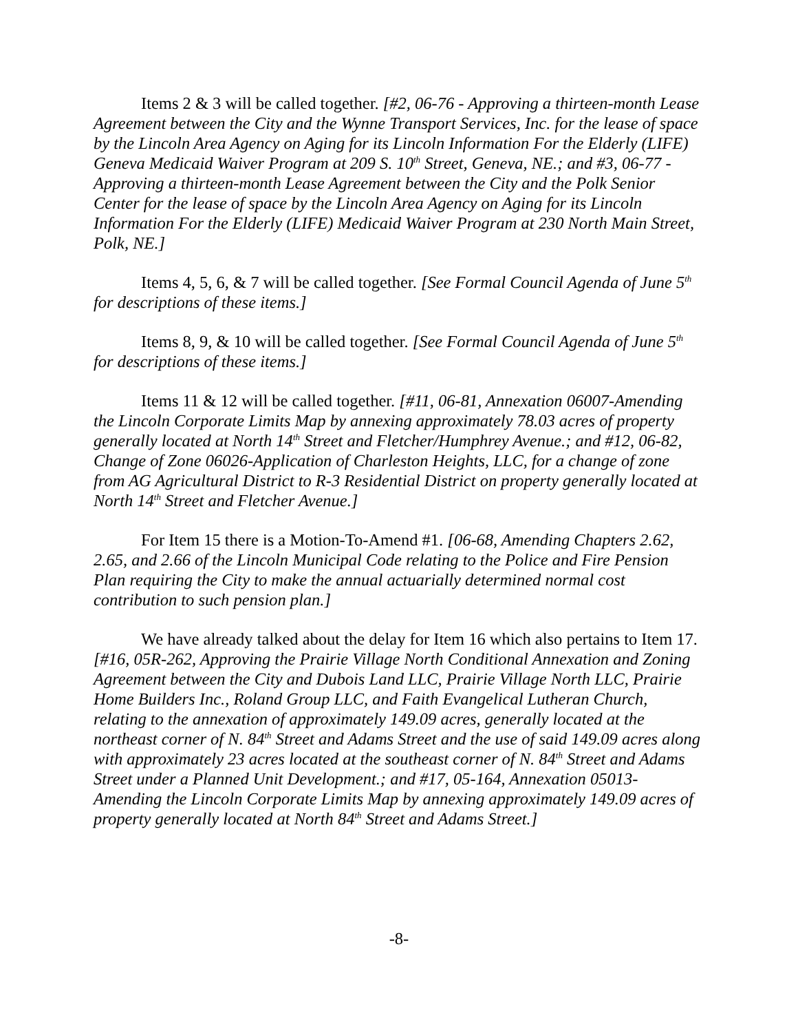Items 2 & 3 will be called together. [#2, 06-76 - Approving a thirteen-month Lease Agreement between the City and the Wynne Transport Services, Inc. for the lease of space by the Lincoln Area Agency on Aging for its Lincoln Information For the Elderly (LIFE) Geneva Medicaid Waiver Program at 209 S. 10<sup>th</sup> Street, Geneva, NE.; and #3, 06-77 - Approving a thirteen-month Lease Agreement between the City and the Polk Senior Center for the lease of space by the Lincoln Area Agency on Aging for its Lincoln Information For the Elderly (LIFE) Medicaid Waiver Program at 230 North Main Street, Polk, NE.]
Items 4, 5, 6, & 7 will be called together. [See Formal Council Agenda of June 5<sup>th</sup> for descriptions of these items.]
Items 8, 9, & 10 will be called together. [See Formal Council Agenda of June 5<sup>th</sup> for descriptions of these items.]
Items 11 & 12 will be called together. [#11, 06-81, Annexation 06007-Amending the Lincoln Corporate Limits Map by annexing approximately 78.03 acres of property generally located at North 14<sup>th</sup> Street and Fletcher/Humphrey Avenue.; and #12, 06-82, Change of Zone 06026-Application of Charleston Heights, LLC, for a change of zone from AG Agricultural District to R-3 Residential District on property generally located at North 14<sup>th</sup> Street and Fletcher Avenue.]
For Item 15 there is a Motion-To-Amend #1. [06-68, Amending Chapters 2.62, 2.65, and 2.66 of the Lincoln Municipal Code relating to the Police and Fire Pension Plan requiring the City to make the annual actuarially determined normal cost contribution to such pension plan.]
We have already talked about the delay for Item 16 which also pertains to Item 17. [#16, 05R-262, Approving the Prairie Village North Conditional Annexation and Zoning Agreement between the City and Dubois Land LLC, Prairie Village North LLC, Prairie Home Builders Inc., Roland Group LLC, and Faith Evangelical Lutheran Church, relating to the annexation of approximately 149.09 acres, generally located at the northeast corner of N. 84<sup>th</sup> Street and Adams Street and the use of said 149.09 acres along with approximately 23 acres located at the southeast corner of N. 84<sup>th</sup> Street and Adams Street under a Planned Unit Development.; and #17, 05-164, Annexation 05013-Amending the Lincoln Corporate Limits Map by annexing approximately 149.09 acres of property generally located at North 84<sup>th</sup> Street and Adams Street.]
-8-